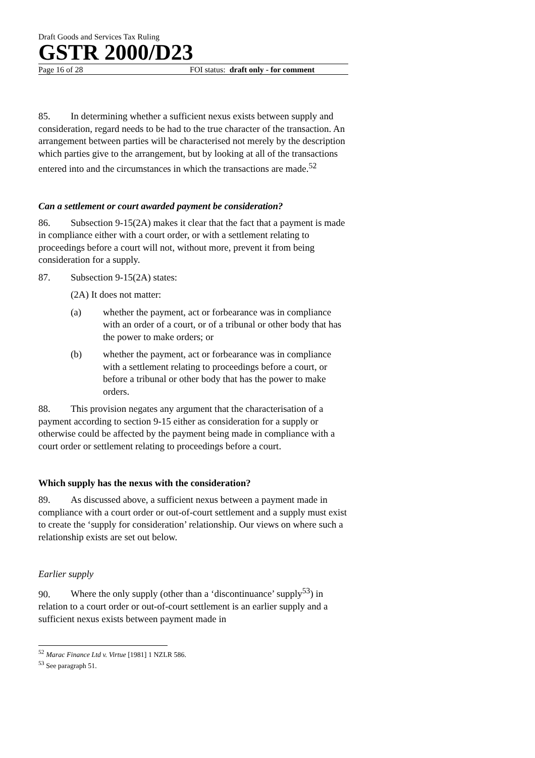Draft Goods and Services Tax Ruling
GSTR 2000/D23
Page 16 of 28 FOI status: draft only - for comment
85. In determining whether a sufficient nexus exists between supply and consideration, regard needs to be had to the true character of the transaction. An arrangement between parties will be characterised not merely by the description which parties give to the arrangement, but by looking at all of the transactions entered into and the circumstances in which the transactions are made.<sup>52</sup>
Can a settlement or court awarded payment be consideration?
86. Subsection 9-15(2A) makes it clear that the fact that a payment is made in compliance either with a court order, or with a settlement relating to proceedings before a court will not, without more, prevent it from being consideration for a supply.
87. Subsection 9-15(2A) states:
(2A) It does not matter:
(a) whether the payment, act or forbearance was in compliance with an order of a court, or of a tribunal or other body that has the power to make orders; or
(b) whether the payment, act or forbearance was in compliance with a settlement relating to proceedings before a court, or before a tribunal or other body that has the power to make orders.
88. This provision negates any argument that the characterisation of a payment according to section 9-15 either as consideration for a supply or otherwise could be affected by the payment being made in compliance with a court order or settlement relating to proceedings before a court.
Which supply has the nexus with the consideration?
89. As discussed above, a sufficient nexus between a payment made in compliance with a court order or out-of-court settlement and a supply must exist to create the ‘supply for consideration’ relationship. Our views on where such a relationship exists are set out below.
Earlier supply
90. Where the only supply (other than a ‘discontinuance’ supply<sup>53</sup>) in relation to a court order or out-of-court settlement is an earlier supply and a sufficient nexus exists between payment made in
<sup>52</sup> Marac Finance Ltd v. Virtue [1981] 1 NZLR 586.
<sup>53</sup> See paragraph 51.